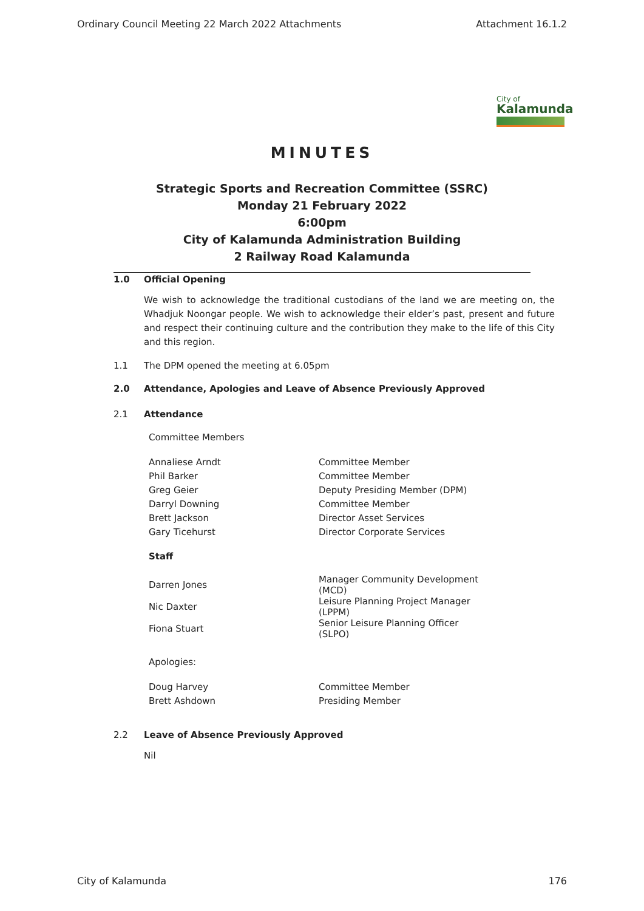Ordinary Council Meeting 22 March 2022 Attachments Attachment 16.1.2
City of
Kalamunda
MINUTES
Strategic Sports and Recreation Committee (SSRC)
Monday 21 February 2022
6:00pm
City of Kalamunda Administration Building
2 Railway Road Kalamunda
1.0 Official Opening
We wish to acknowledge the traditional custodians of the land we are meeting on, the Whadjuk Noongar people. We wish to acknowledge their elder’s past, present and future and respect their continuing culture and the contribution they make to the life of this City and this region.
1.1 The DPM opened the meeting at 6.05pm
2.0 Attendance, Apologies and Leave of Absence Previously Approved
2.1 Attendance
Committee Members
| Annaliese Arndt | Committee Member |
| Phil Barker | Committee Member |
| Greg Geier | Deputy Presiding Member (DPM) |
| Darryl Downing | Committee Member |
| Brett Jackson | Director Asset Services |
| Gary Ticehurst | Director Corporate Services |
Staff
| Darren Jones | Manager Community Development (MCD) |
| Nic Daxter | Leisure Planning Project Manager (LPPM) |
| Fiona Stuart | Senior Leisure Planning Officer (SLPO) |
Apologies:
| Doug Harvey | Committee Member |
| Brett Ashdown | Presiding Member |
2.2 Leave of Absence Previously Approved
Nil
City of Kalamunda 176